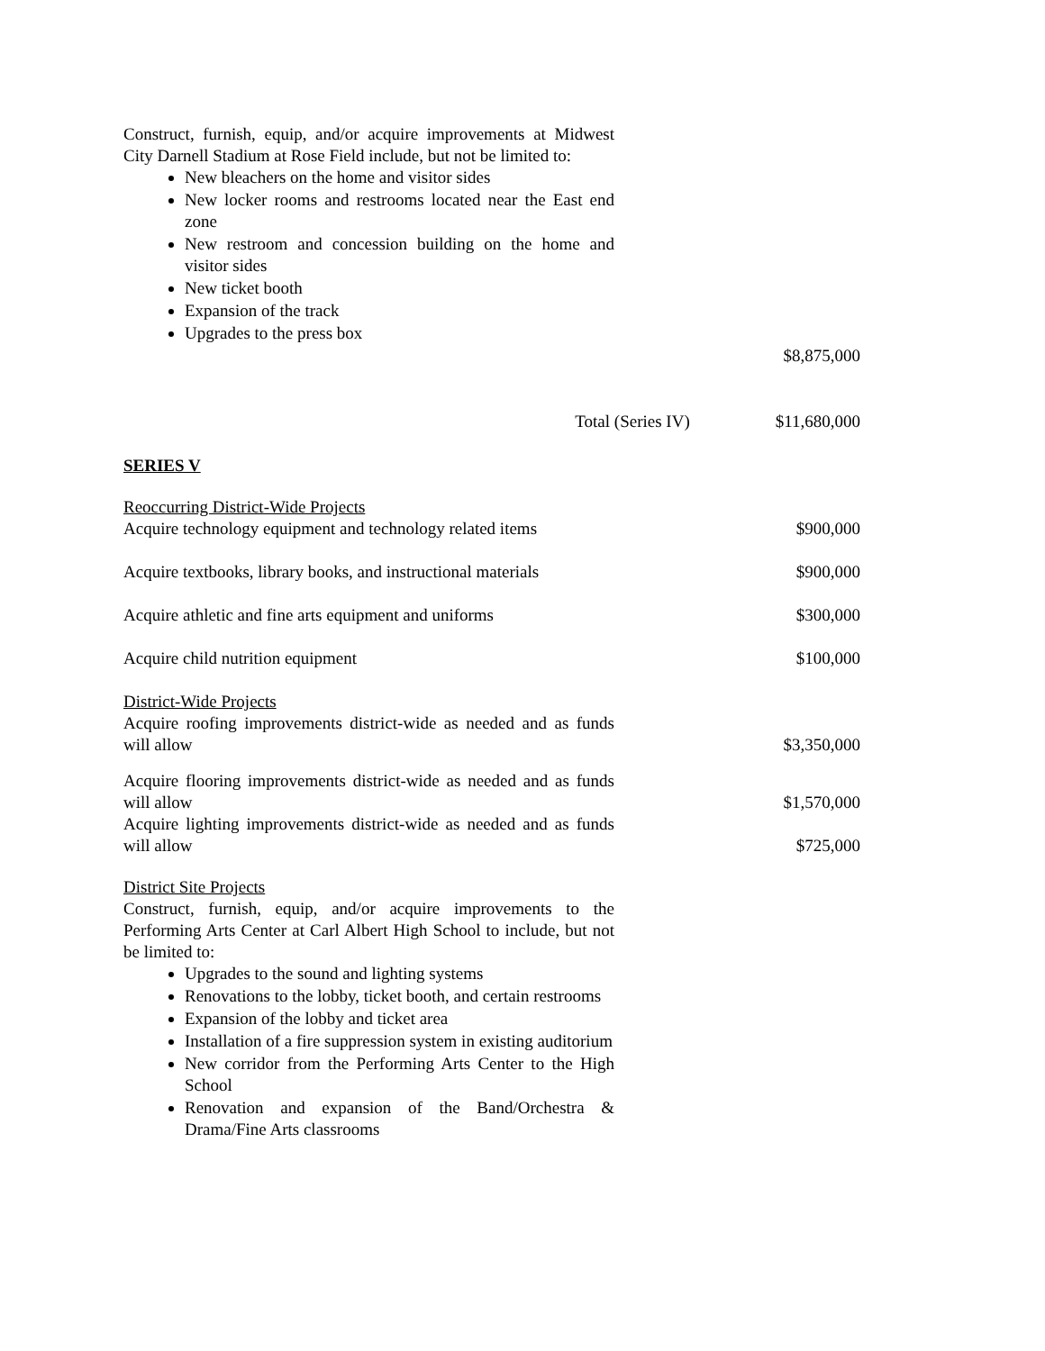Construct, furnish, equip, and/or acquire improvements at Midwest City Darnell Stadium at Rose Field include, but not be limited to:
New bleachers on the home and visitor sides
New locker rooms and restrooms located near the East end zone
New restroom and concession building on the home and visitor sides
New ticket booth
Expansion of the track
Upgrades to the press box
$8,875,000
Total (Series IV) $11,680,000
SERIES V
Reoccurring District-Wide Projects
Acquire technology equipment and technology related items $900,000
Acquire textbooks, library books, and instructional materials $900,000
Acquire athletic and fine arts equipment and uniforms $300,000
Acquire child nutrition equipment $100,000
District-Wide Projects
Acquire roofing improvements district-wide as needed and as funds will allow $3,350,000
Acquire flooring improvements district-wide as needed and as funds will allow $1,570,000
Acquire lighting improvements district-wide as needed and as funds will allow $725,000
District Site Projects
Construct, furnish, equip, and/or acquire improvements to the Performing Arts Center at Carl Albert High School to include, but not be limited to:
Upgrades to the sound and lighting systems
Renovations to the lobby, ticket booth, and certain restrooms
Expansion of the lobby and ticket area
Installation of a fire suppression system in existing auditorium
New corridor from the Performing Arts Center to the High School
Renovation and expansion of the Band/Orchestra & Drama/Fine Arts classrooms